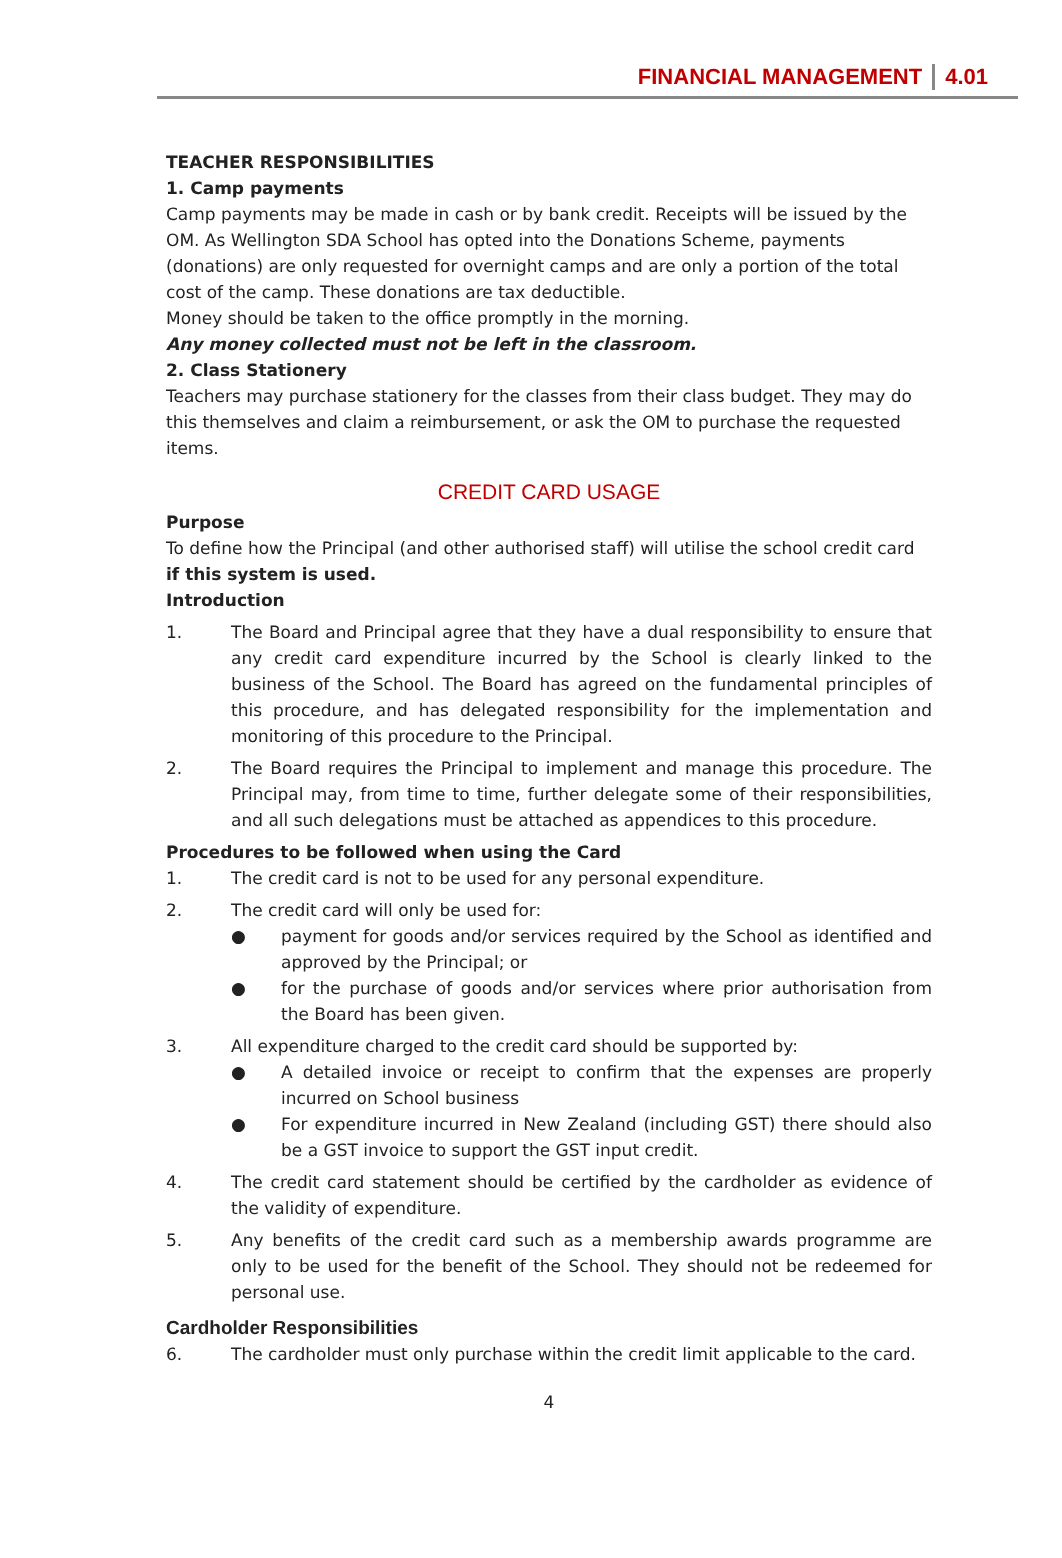FINANCIAL MANAGEMENT 4.01
TEACHER RESPONSIBILITIES
1. Camp payments
Camp payments may be made in cash or by bank credit. Receipts will be issued by the OM. As Wellington SDA School has opted into the Donations Scheme, payments (donations) are only requested for overnight camps and are only a portion of the total cost of the camp. These donations are tax deductible.
Money should be taken to the office promptly in the morning.
Any money collected must not be left in the classroom.
2. Class Stationery
Teachers may purchase stationery for the classes from their class budget. They may do this themselves and claim a reimbursement, or ask the OM to purchase the requested items.
CREDIT CARD USAGE
Purpose
To define how the Principal (and other authorised staff) will utilise the school credit card if this system is used.
Introduction
1. The Board and Principal agree that they have a dual responsibility to ensure that any credit card expenditure incurred by the School is clearly linked to the business of the School. The Board has agreed on the fundamental principles of this procedure, and has delegated responsibility for the implementation and monitoring of this procedure to the Principal.
2. The Board requires the Principal to implement and manage this procedure. The Principal may, from time to time, further delegate some of their responsibilities, and all such delegations must be attached as appendices to this procedure.
Procedures to be followed when using the Card
1. The credit card is not to be used for any personal expenditure.
2. The credit card will only be used for:
● payment for goods and/or services required by the School as identified and approved by the Principal; or
● for the purchase of goods and/or services where prior authorisation from the Board has been given.
3. All expenditure charged to the credit card should be supported by:
● A detailed invoice or receipt to confirm that the expenses are properly incurred on School business
● For expenditure incurred in New Zealand (including GST) there should also be a GST invoice to support the GST input credit.
4. The credit card statement should be certified by the cardholder as evidence of the validity of expenditure.
5. Any benefits of the credit card such as a membership awards programme are only to be used for the benefit of the School. They should not be redeemed for personal use.
Cardholder Responsibilities
6. The cardholder must only purchase within the credit limit applicable to the card.
4